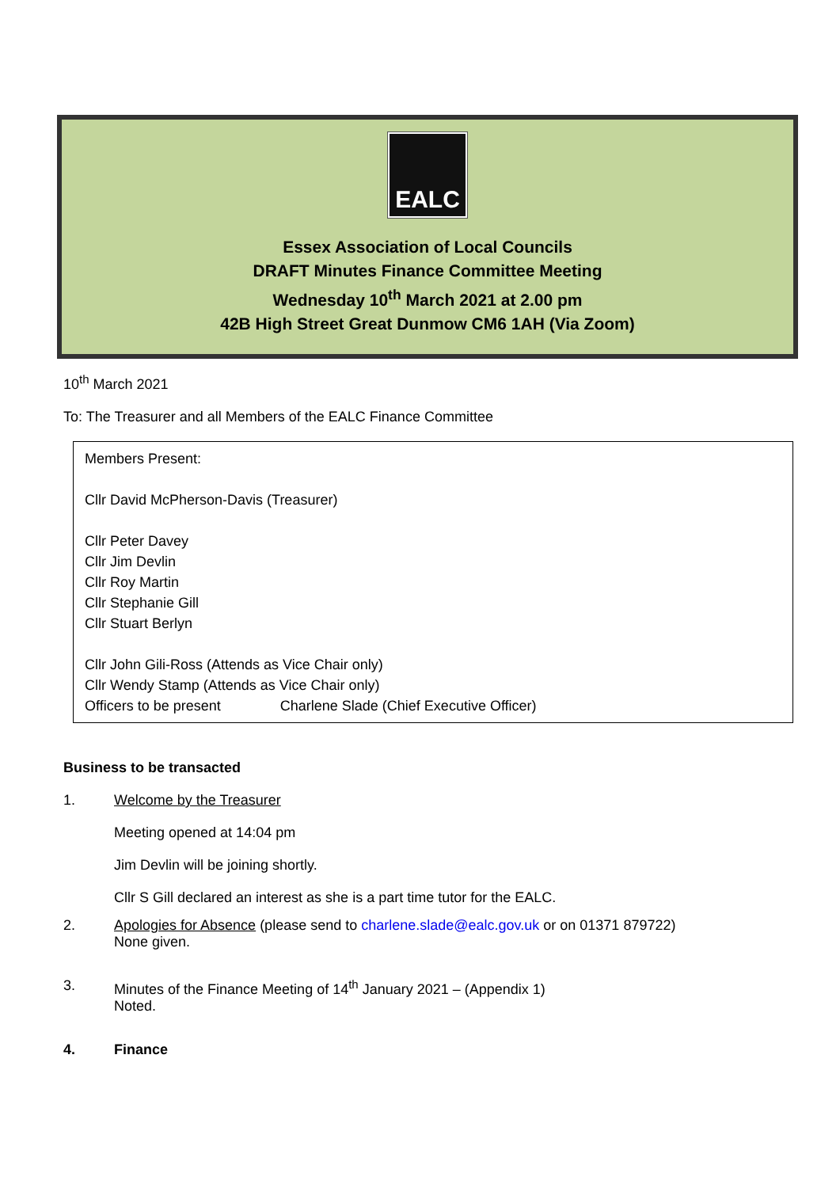EALC
Essex Association of Local Councils
DRAFT Minutes Finance Committee Meeting
Wednesday 10<sup>th</sup> March 2021 at 2.00 pm
42B High Street Great Dunmow CM6 1AH (Via Zoom)
10<sup>th</sup> March 2021
To: The Treasurer and all Members of the EALC Finance Committee
Members Present:
Cllr David McPherson-Davis (Treasurer)
Cllr Peter Davey
Cllr Jim Devlin
Cllr Roy Martin
Cllr Stephanie Gill
Cllr Stuart Berlyn
Cllr John Gili-Ross (Attends as Vice Chair only)
Cllr Wendy Stamp (Attends as Vice Chair only)
Officers to be present Charlene Slade (Chief Executive Officer)
Business to be transacted
1. Welcome by the Treasurer
Meeting opened at 14:04 pm
Jim Devlin will be joining shortly.
Cllr S Gill declared an interest as she is a part time tutor for the EALC.
2. Apologies for Absence (please send to charlene.slade@ealc.gov.uk or on 01371 879722)
None given.
3. Minutes of the Finance Meeting of 14<sup>th</sup> January 2021 – (Appendix 1)
Noted.
4. Finance